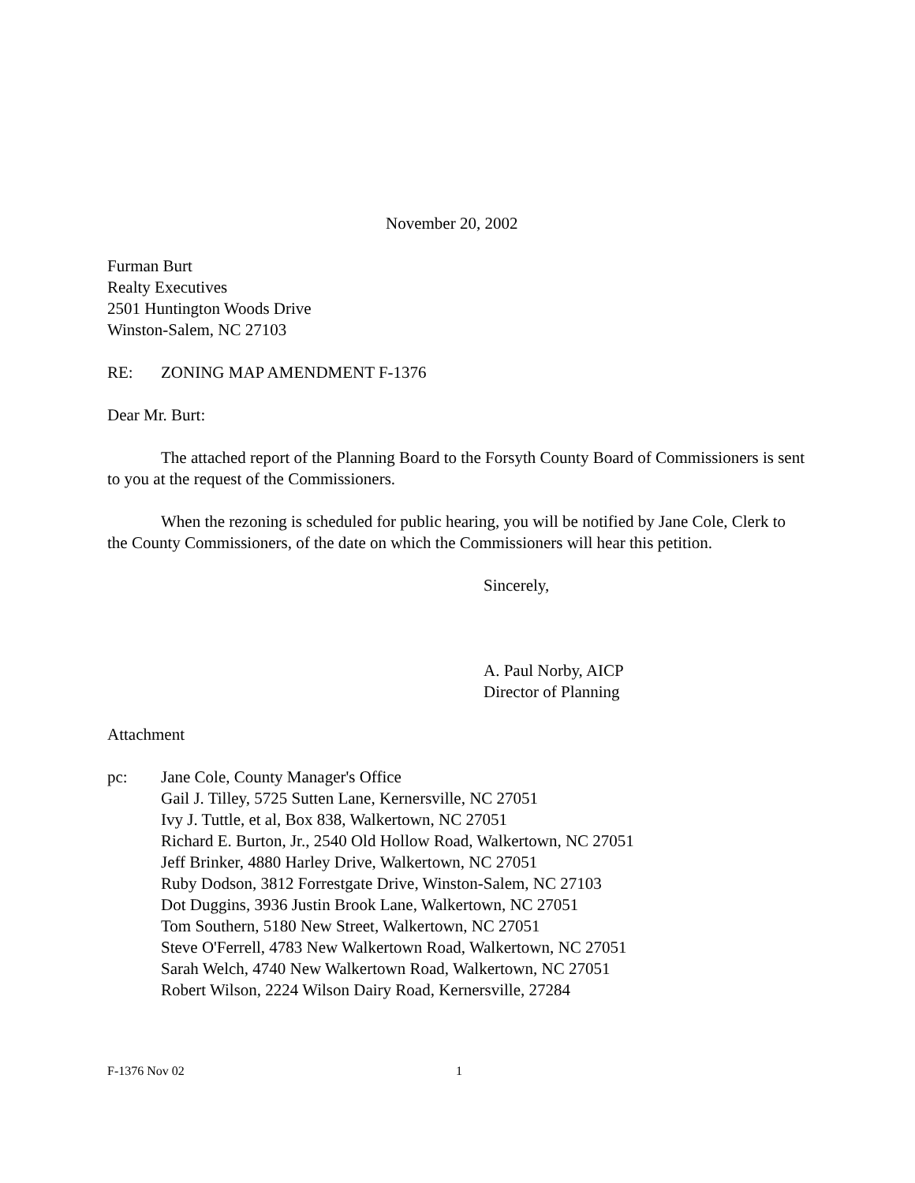November 20, 2002
Furman Burt
Realty Executives
2501 Huntington Woods Drive
Winston-Salem, NC 27103
RE: ZONING MAP AMENDMENT F-1376
Dear Mr. Burt:
The attached report of the Planning Board to the Forsyth County Board of Commissioners is sent to you at the request of the Commissioners.
When the rezoning is scheduled for public hearing, you will be notified by Jane Cole, Clerk to the County Commissioners, of the date on which the Commissioners will hear this petition.
Sincerely,
A. Paul Norby, AICP
Director of Planning
Attachment
pc: Jane Cole, County Manager's Office
Gail J. Tilley, 5725 Sutten Lane, Kernersville, NC 27051
Ivy J. Tuttle, et al, Box 838, Walkertown, NC 27051
Richard E. Burton, Jr., 2540 Old Hollow Road, Walkertown, NC 27051
Jeff Brinker, 4880 Harley Drive, Walkertown, NC 27051
Ruby Dodson, 3812 Forrestgate Drive, Winston-Salem, NC 27103
Dot Duggins, 3936 Justin Brook Lane, Walkertown, NC 27051
Tom Southern, 5180 New Street, Walkertown, NC 27051
Steve O'Ferrell, 4783 New Walkertown Road, Walkertown, NC 27051
Sarah Welch, 4740 New Walkertown Road, Walkertown, NC 27051
Robert Wilson, 2224 Wilson Dairy Road, Kernersville, 27284
F-1376 Nov 02 1